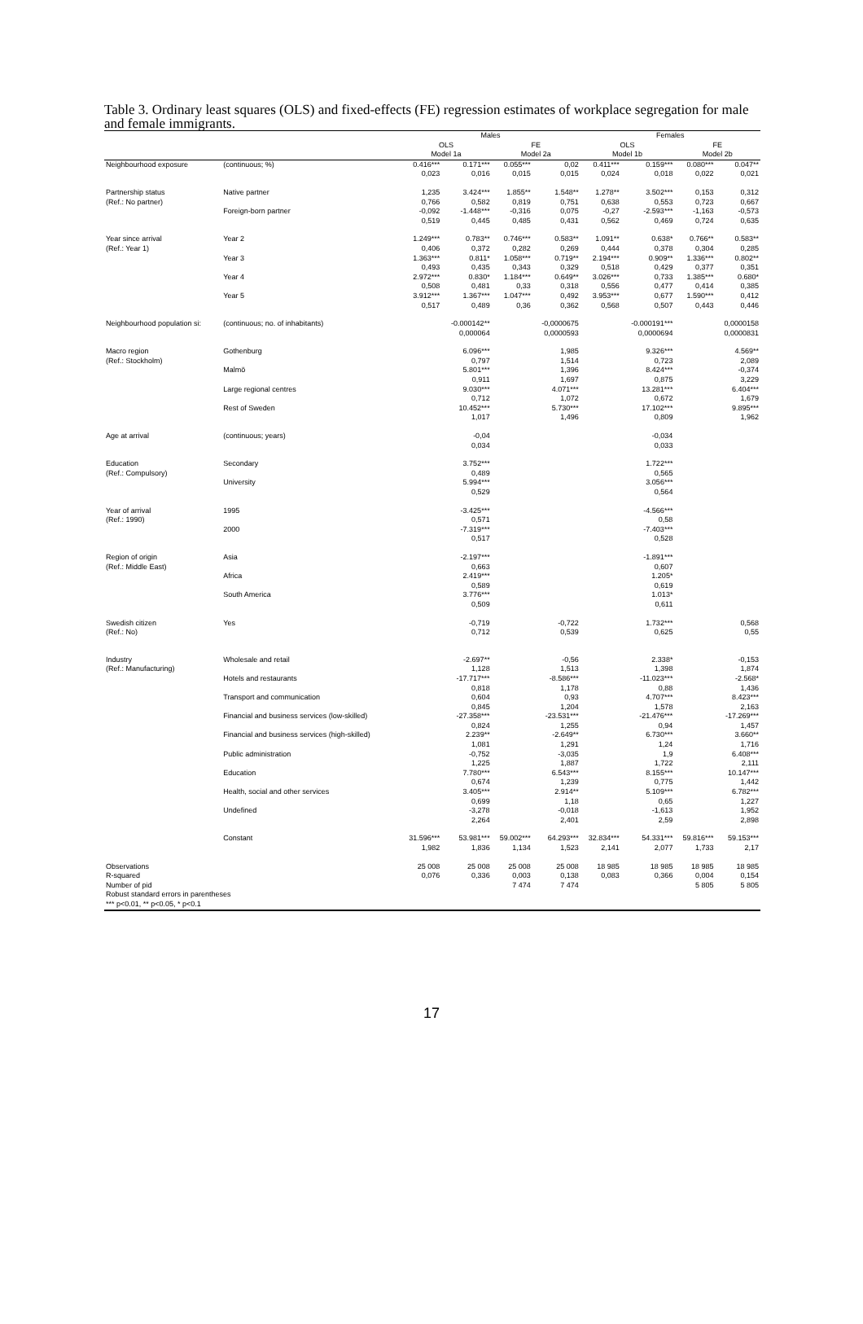Table 3. Ordinary least squares (OLS) and fixed-effects (FE) regression estimates of workplace segregation for male and female immigrants.
| | | Males | | | | Females | | | |
| --- | --- | --- | --- | --- | --- | --- | --- | --- | --- |
| | | OLS | | FE | | OLS | | FE | |
| | | Model 1a | | Model 2a | | Model 1b | | Model 2b | |
| Neighbourhood exposure | (continuous; %) | 0.416*** | 0.171*** | 0.055*** | 0,02 | 0.411*** | 0.159*** | 0.080*** | 0.047** |
| | | 0,023 | 0,016 | 0,015 | 0,015 | 0,024 | 0,018 | 0,022 | 0,021 |
| Partnership status | Native partner | 1,235 | 3.424*** | 1.855** | 1.548** | 1.278** | 3.502*** | 0,153 | 0,312 |
| (Ref.: No partner) | | 0,766 | 0,582 | 0,819 | 0,751 | 0,638 | 0,553 | 0,723 | 0,667 |
| | Foreign-born partner | -0,092 | -1.448*** | -0,316 | 0,075 | -0,27 | -2.593*** | -1,163 | -0,573 |
| | | 0,519 | 0,445 | 0,485 | 0,431 | 0,562 | 0,469 | 0,724 | 0,635 |
| Year since arrival | Year 2 | 1.249*** | 0.783** | 0.746*** | 0.583** | 1.091** | 0.638* | 0.766** | 0.583** |
| (Ref.: Year 1) | | 0,406 | 0,372 | 0,282 | 0,269 | 0,444 | 0,378 | 0,304 | 0,285 |
| | Year 3 | 1.363*** | 0.811* | 1.058*** | 0.719** | 2.194*** | 0.909** | 1.336*** | 0.802** |
| | | 0,493 | 0,435 | 0,343 | 0,329 | 0,518 | 0,429 | 0,377 | 0,351 |
| | Year 4 | 2.972*** | 0.830* | 1.184*** | 0.649** | 3.026*** | 0,733 | 1.385*** | 0.680* |
| | | 0,508 | 0,481 | 0,33 | 0,318 | 0,556 | 0,477 | 0,414 | 0,385 |
| | Year 5 | 3.912*** | 1.367*** | 1.047*** | 0,492 | 3.953*** | 0,677 | 1.590*** | 0,412 |
| | | 0,517 | 0,489 | 0,36 | 0,362 | 0,568 | 0,507 | 0,443 | 0,446 |
| Neighbourhood population si: | (continuous; no. of inhabitants) | | -0.000142** | | -0,0000675 | | -0.000191*** | | 0,0000158 |
| | | | 0,000064 | | 0,0000593 | | 0,0000694 | | 0,0000831 |
| Macro region | Gothenburg | | 6.096*** | | 1,985 | | 9.326*** | | 4.569** |
| (Ref.: Stockholm) | | | 0,797 | | 1,514 | | 0,723 | | 2,089 |
| | Malmö | | 5.801*** | | 1,396 | | 8.424*** | | -0,374 |
| | | | 0,911 | | 1,697 | | 0,875 | | 3,229 |
| | Large regional centres | | 9.030*** | | 4.071*** | | 13.281*** | | 6.404*** |
| | | | 0,712 | | 1,072 | | 0,672 | | 1,679 |
| | Rest of Sweden | | 10.452*** | | 5.730*** | | 17.102*** | | 9.895*** |
| | | | 1,017 | | 1,496 | | 0,809 | | 1,962 |
| Age at arrival | (continuous; years) | | -0,04 | | | | -0,034 | | |
| | | | 0,034 | | | | 0,033 | | |
| Education | Secondary | | 3.752*** | | | | 1.722*** | | |
| (Ref.: Compulsory) | | | 0,489 | | | | 0,565 | | |
| | University | | 5.994*** | | | | 3.056*** | | |
| | | | 0,529 | | | | 0,564 | | |
| Year of arrival | 1995 | | -3.425*** | | | | -4.566*** | | |
| (Ref.: 1990) | | | 0,571 | | | | 0,58 | | |
| | 2000 | | -7.319*** | | | | -7.403*** | | |
| | | | 0,517 | | | | 0,528 | | |
| Region of origin | Asia | | -2.197*** | | | | -1.891*** | | |
| (Ref.: Middle East) | | | 0,663 | | | | 0,607 | | |
| | Africa | | 2.419*** | | | | 1.205* | | |
| | | | 0,589 | | | | 0,619 | | |
| | South America | | 3.776*** | | | | 1.013* | | |
| | | | 0,509 | | | | 0,611 | | |
| Swedish citizen | Yes | | -0,719 | | -0,722 | | 1.732*** | | 0,568 |
| (Ref.: No) | | | 0,712 | | 0,539 | | 0,625 | | 0,55 |
| Industry | Wholesale and retail | | -2.697** | | -0,56 | | 2.338* | | -0,153 |
| (Ref.: Manufacturing) | | | 1,128 | | 1,513 | | 1,398 | | 1,874 |
| | Hotels and restaurants | | -17.717*** | | -8.586*** | | -11.023*** | | -2.568* |
| | | | 0,818 | | 1,178 | | 0,88 | | 1,436 |
| | Transport and communication | | 0,604 | | 0,93 | | 4.707*** | | 8.423*** |
| | | | 0,845 | | 1,204 | | 1,578 | | 2,163 |
| | Financial and business services (low-skilled) | | -27.358*** | | -23.531*** | | -21.476*** | | -17.269*** |
| | | | 0,824 | | 1,255 | | 0,94 | | 1,457 |
| | Financial and business services (high-skilled) | | 2.239** | | -2.649** | | 6.730*** | | 3.660** |
| | | | 1,081 | | 1,291 | | 1,24 | | 1,716 |
| | Public administration | | -0,752 | | -3,035 | | 1,9 | | 6.408*** |
| | | | 1,225 | | 1,887 | | 1,722 | | 2,111 |
| | Education | | 7.780*** | | 6.543*** | | 8.155*** | | 10.147*** |
| | | | 0,674 | | 1,239 | | 0,775 | | 1,442 |
| | Health, social and other services | | 3.405*** | | 2.914** | | 5.109*** | | 6.782*** |
| | | | 0,699 | | 1,18 | | 0,65 | | 1,227 |
| | Undefined | | -3,278 | | -0,018 | | -1,613 | | 1,952 |
| | | | 2,264 | | 2,401 | | 2,59 | | 2,898 |
| | Constant | 31.596*** | 53.981*** | 59.002*** | 64.293*** | 32.834*** | 54.331*** | 59.816*** | 59.153*** |
| | | 1,982 | 1,836 | 1,134 | 1,523 | 2,141 | 2,077 | 1,733 | 2,17 |
| Observations | | 25 008 | 25 008 | 25 008 | 25 008 | 18 985 | 18 985 | 18 985 | 18 985 |
| R-squared | | 0,076 | 0,336 | 0,003 | 0,138 | 0,083 | 0,366 | 0,004 | 0,154 |
| Number of pid | | | | 7 474 | 7 474 | | | 5 805 | 5 805 |
| Robust standard errors in parentheses | | | | | | | | | |
| *** p<0.01, ** p<0.05, * p<0.1 | | | | | | | | | |
17